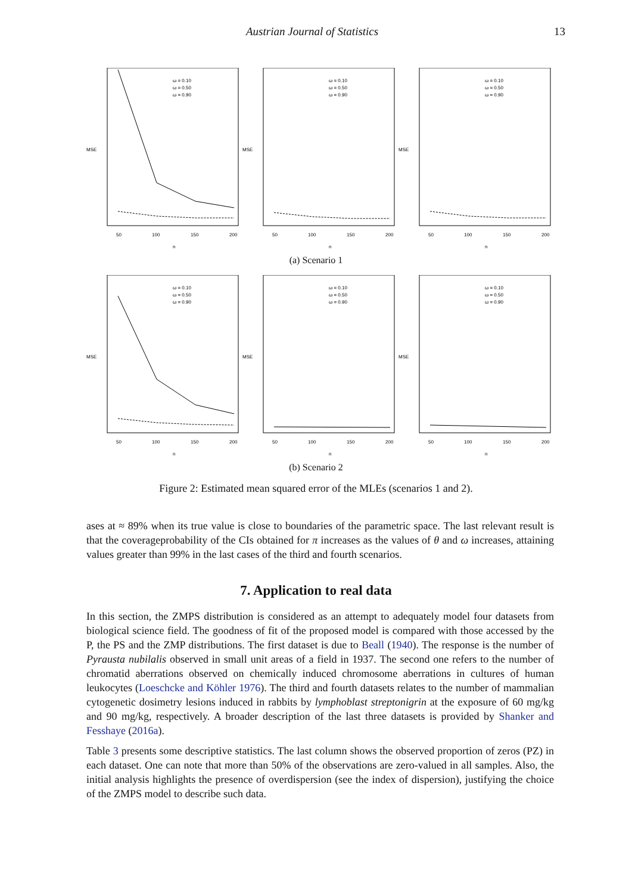Austrian Journal of Statistics 13
ω = 0.10
ω = 0.50
ω = 0.90
MSE
50
100
150
200
n
ω = 0.10
ω = 0.50
ω = 0.90
MSE
50
100
150
200
n
ω = 0.10
ω = 0.50
ω = 0.90
MSE
50
100
150
200
n
(a) Scenario 1
ω = 0.10
ω = 0.50
ω = 0.90
MSE
50
100
150
200
n
ω = 0.10
ω = 0.50
ω = 0.90
MSE
50
100
150
200
n
ω = 0.10
ω = 0.50
ω = 0.90
MSE
50
100
150
200
n
(b) Scenario 2
Figure 2: Estimated mean squared error of the MLEs (scenarios 1 and 2).
ases at ≈ 89% when its true value is close to boundaries of the parametric space. The last relevant result is that the coverageprobability of the CIs obtained for π increases as the values of θ and ω increases, attaining values greater than 99% in the last cases of the third and fourth scenarios.
7. Application to real data
In this section, the ZMPS distribution is considered as an attempt to adequately model four datasets from biological science field. The goodness of fit of the proposed model is compared with those accessed by the P, the PS and the ZMP distributions. The first dataset is due to Beall (1940). The response is the number of Pyrausta nubilalis observed in small unit areas of a field in 1937. The second one refers to the number of chromatid aberrations observed on chemically induced chromosome aberrations in cultures of human leukocytes (Loeschcke and Köhler 1976). The third and fourth datasets relates to the number of mammalian cytogenetic dosimetry lesions induced in rabbits by lymphoblast streptonigrin at the exposure of 60 mg/kg and 90 mg/kg, respectively. A broader description of the last three datasets is provided by Shanker and Fesshaye (2016a).
Table 3 presents some descriptive statistics. The last column shows the observed proportion of zeros (PZ) in each dataset. One can note that more than 50% of the observations are zero-valued in all samples. Also, the initial analysis highlights the presence of overdispersion (see the index of dispersion), justifying the choice of the ZMPS model to describe such data.